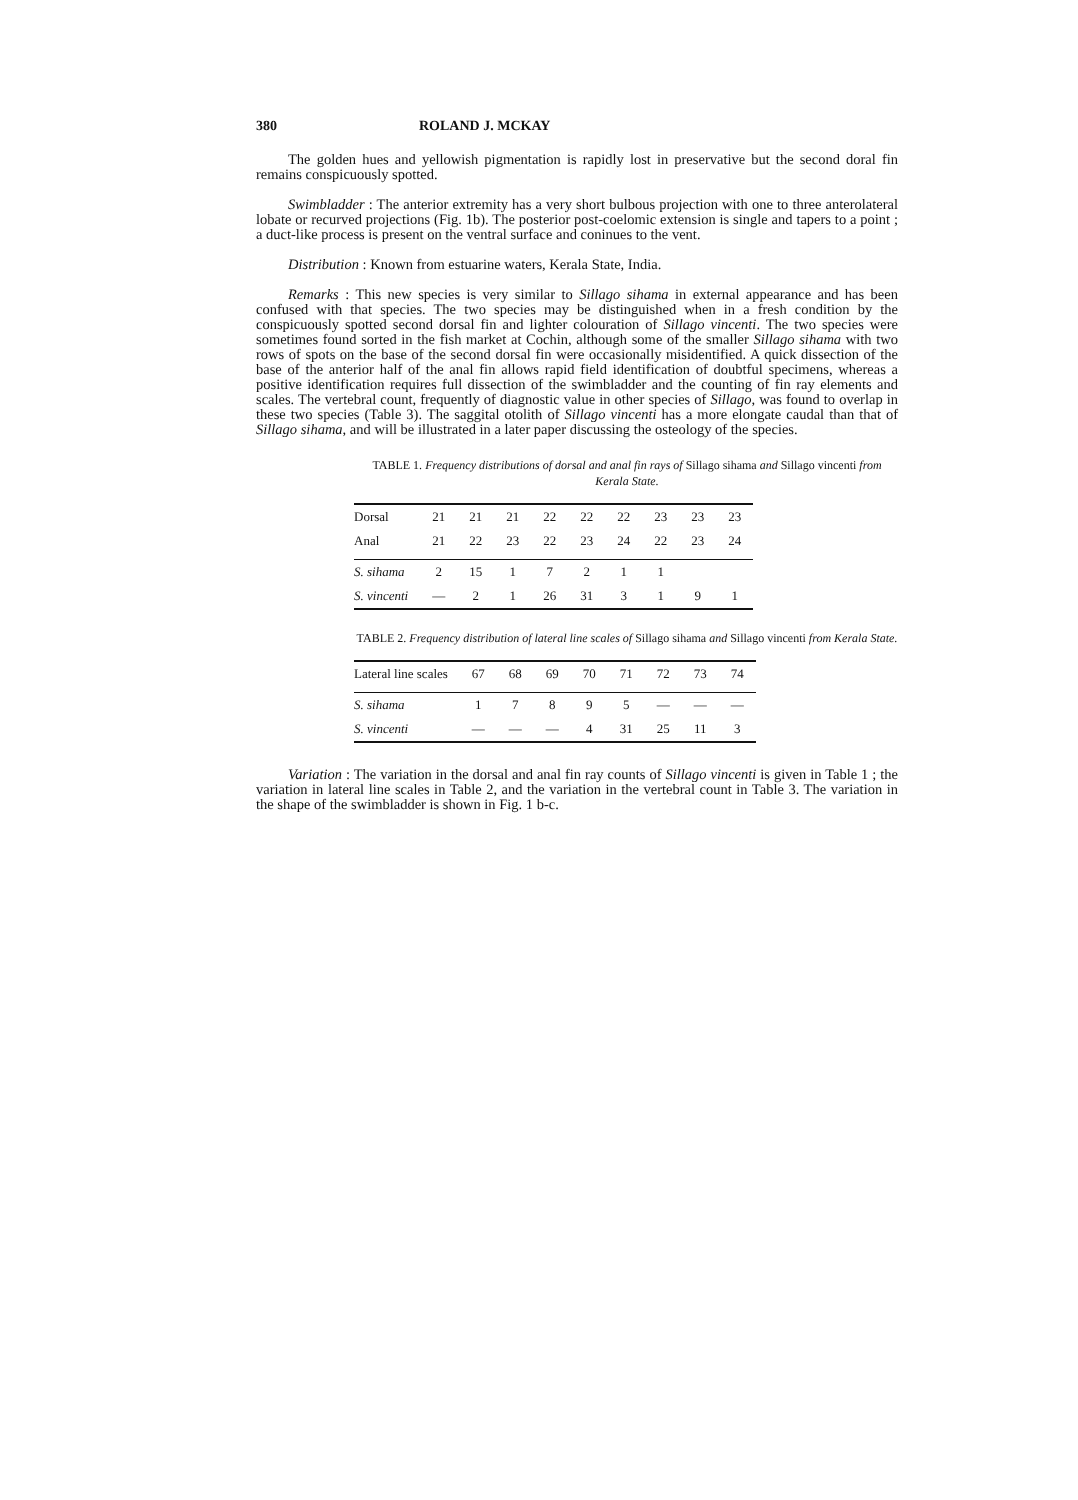380 ROLAND J. MCKAY
The golden hues and yellowish pigmentation is rapidly lost in preservative but the second doral fin remains conspicuously spotted.
Swimbladder : The anterior extremity has a very short bulbous projection with one to three anterolateral lobate or recurved projections (Fig. 1b). The posterior post-coelomic extension is single and tapers to a point ; a duct-like process is present on the ventral surface and coninues to the vent.
Distribution : Known from estuarine waters, Kerala State, India.
Remarks : This new species is very similar to Sillago sihama in external appearance and has been confused with that species. The two species may be distinguished when in a fresh condition by the conspicuously spotted second dorsal fin and lighter colouration of Sillago vincenti. The two species were sometimes found sorted in the fish market at Cochin, although some of the smaller Sillago sihama with two rows of spots on the base of the second dorsal fin were occasionally misidentified. A quick dissection of the base of the anterior half of the anal fin allows rapid field identification of doubtful specimens, whereas a positive identification requires full dissection of the swimbladder and the counting of fin ray elements and scales. The vertebral count, frequently of diagnostic value in other species of Sillago, was found to overlap in these two species (Table 3). The saggital otolith of Sillago vincenti has a more elongate caudal than that of Sillago sihama, and will be illustrated in a later paper discussing the osteology of the species.
TABLE 1. Frequency distributions of dorsal and anal fin rays of Sillago sihama and Sillago vincenti from Kerala State.
| Dorsal | 21 | 21 | 21 | 22 | 22 | 22 | 23 | 23 | 23 |
| --- | --- | --- | --- | --- | --- | --- | --- | --- | --- |
| Anal | 21 | 22 | 23 | 22 | 23 | 24 | 22 | 23 | 24 |
| S. sihama | 2 | 15 | 1 | 7 | 2 | 1 | 1 | | |
| S. vincenti | — | 2 | 1 | 26 | 31 | 3 | 1 | 9 | 1 |
TABLE 2. Frequency distribution of lateral line scales of Sillago sihama and Sillago vincenti from Kerala State.
| Lateral line scales | 67 | 68 | 69 | 70 | 71 | 72 | 73 | 74 |
| --- | --- | --- | --- | --- | --- | --- | --- | --- |
| S. sihama | 1 | 7 | 8 | 9 | 5 | — | — | — |
| S. vincenti | — | — | — | 4 | 31 | 25 | 11 | 3 |
Variation : The variation in the dorsal and anal fin ray counts of Sillago vincenti is given in Table 1 ; the variation in lateral line scales in Table 2, and the variation in the vertebral count in Table 3. The variation in the shape of the swimbladder is shown in Fig. 1 b-c.